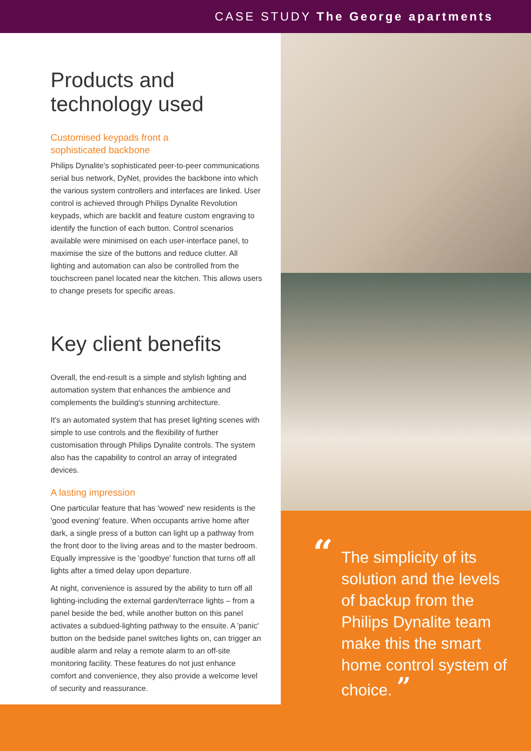CASE STUDY The George apartments
Products and technology used
Customised keypads front a
sophisticated backbone
Philips Dynalite's sophisticated peer-to-peer communications serial bus network, DyNet, provides the backbone into which the various system controllers and interfaces are linked. User control is achieved through Philips Dynalite Revolution keypads, which are backlit and feature custom engraving to identify the function of each button. Control scenarios available were minimised on each user-interface panel, to maximise the size of the buttons and reduce clutter. All lighting and automation can also be controlled from the touchscreen panel located near the kitchen. This allows users to change presets for specific areas.
Key client benefits
Overall, the end-result is a simple and stylish lighting and automation system that enhances the ambience and complements the building's stunning architecture.
It's an automated system that has preset lighting scenes with simple to use controls and the flexibility of further customisation through Philips Dynalite controls. The system also has the capability to control an array of integrated devices.
A lasting impression
One particular feature that has 'wowed' new residents is the 'good evening' feature. When occupants arrive home after dark, a single press of a button can light up a pathway from the front door to the living areas and to the master bedroom. Equally impressive is the 'goodbye' function that turns off all lights after a timed delay upon departure.
At night, convenience is assured by the ability to turn off all lighting-including the external garden/terrace lights – from a panel beside the bed, while another button on this panel activates a subdued-lighting pathway to the ensuite. A 'panic' button on the bedside panel switches lights on, can trigger an audible alarm and relay a remote alarm to an off-site monitoring facility. These features do not just enhance comfort and convenience, they also provide a welcome level of security and reassurance.
“The simplicity of its solution and the levels of backup from the Philips Dynalite team make this the smart home control system of choice. ”